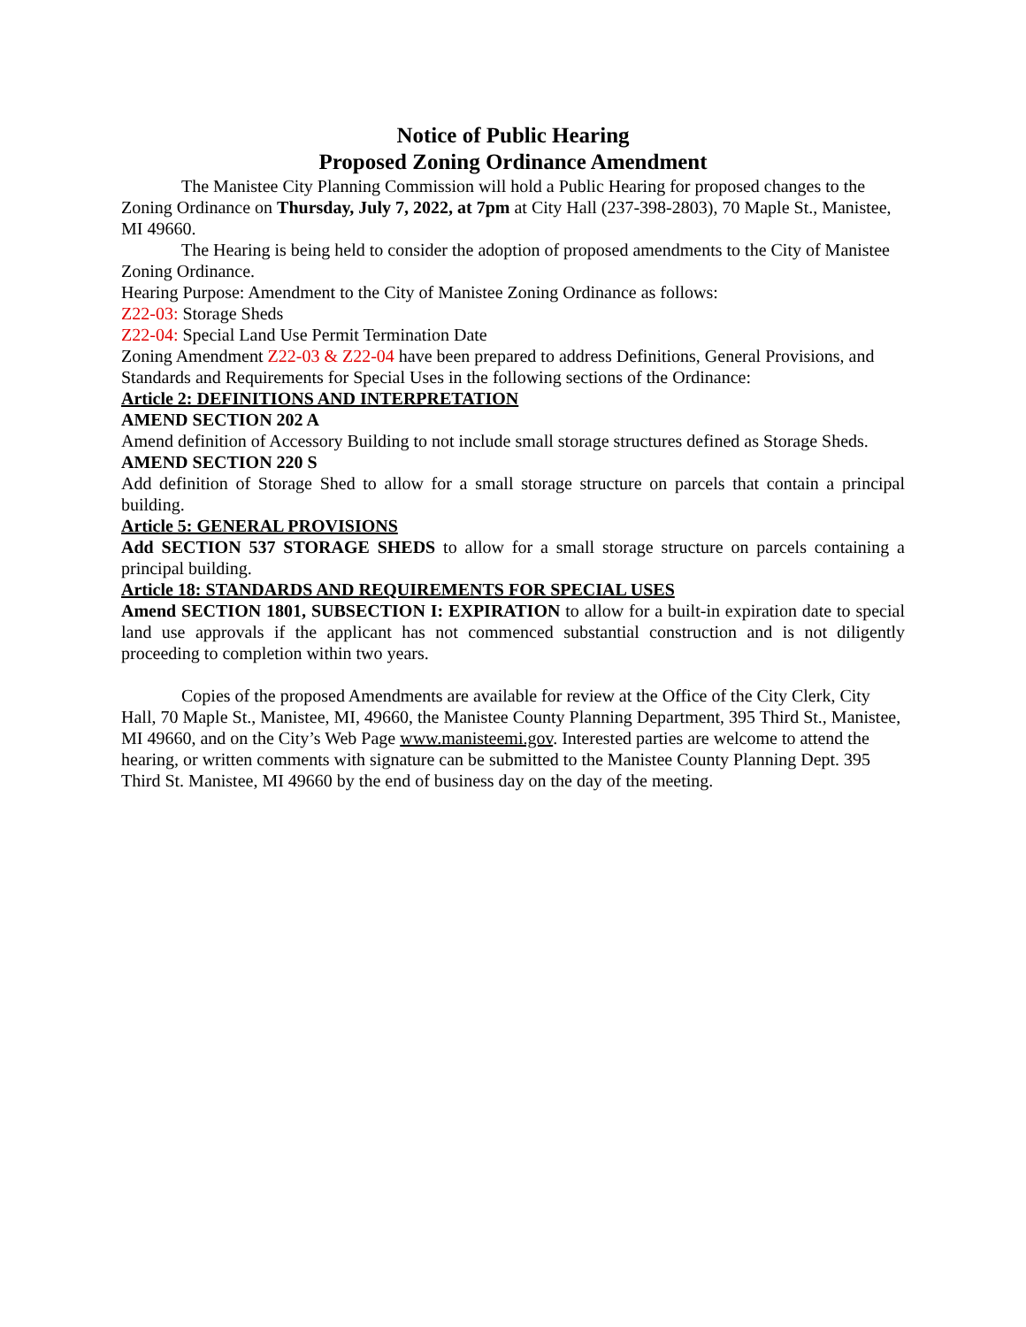Notice of Public Hearing
Proposed Zoning Ordinance Amendment
The Manistee City Planning Commission will hold a Public Hearing for proposed changes to the Zoning Ordinance on Thursday, July 7, 2022, at 7pm at City Hall (237-398-2803), 70 Maple St., Manistee, MI 49660.
The Hearing is being held to consider the adoption of proposed amendments to the City of Manistee Zoning Ordinance.
Hearing Purpose: Amendment to the City of Manistee Zoning Ordinance as follows:
Z22-03: Storage Sheds
Z22-04: Special Land Use Permit Termination Date
Zoning Amendment Z22-03 & Z22-04 have been prepared to address Definitions, General Provisions, and Standards and Requirements for Special Uses in the following sections of the Ordinance:
Article 2: DEFINITIONS AND INTERPRETATION
AMEND SECTION 202 A
Amend definition of Accessory Building to not include small storage structures defined as Storage Sheds.
AMEND SECTION 220 S
Add definition of Storage Shed to allow for a small storage structure on parcels that contain a principal building.
Article 5: GENERAL PROVISIONS
Add SECTION 537 STORAGE SHEDS to allow for a small storage structure on parcels containing a principal building.
Article 18: STANDARDS AND REQUIREMENTS FOR SPECIAL USES
Amend SECTION 1801, SUBSECTION I: EXPIRATION to allow for a built-in expiration date to special land use approvals if the applicant has not commenced substantial construction and is not diligently proceeding to completion within two years.
Copies of the proposed Amendments are available for review at the Office of the City Clerk, City Hall, 70 Maple St., Manistee, MI, 49660, the Manistee County Planning Department, 395 Third St., Manistee, MI 49660, and on the City’s Web Page www.manisteemi.gov. Interested parties are welcome to attend the hearing, or written comments with signature can be submitted to the Manistee County Planning Dept. 395 Third St. Manistee, MI 49660 by the end of business day on the day of the meeting.